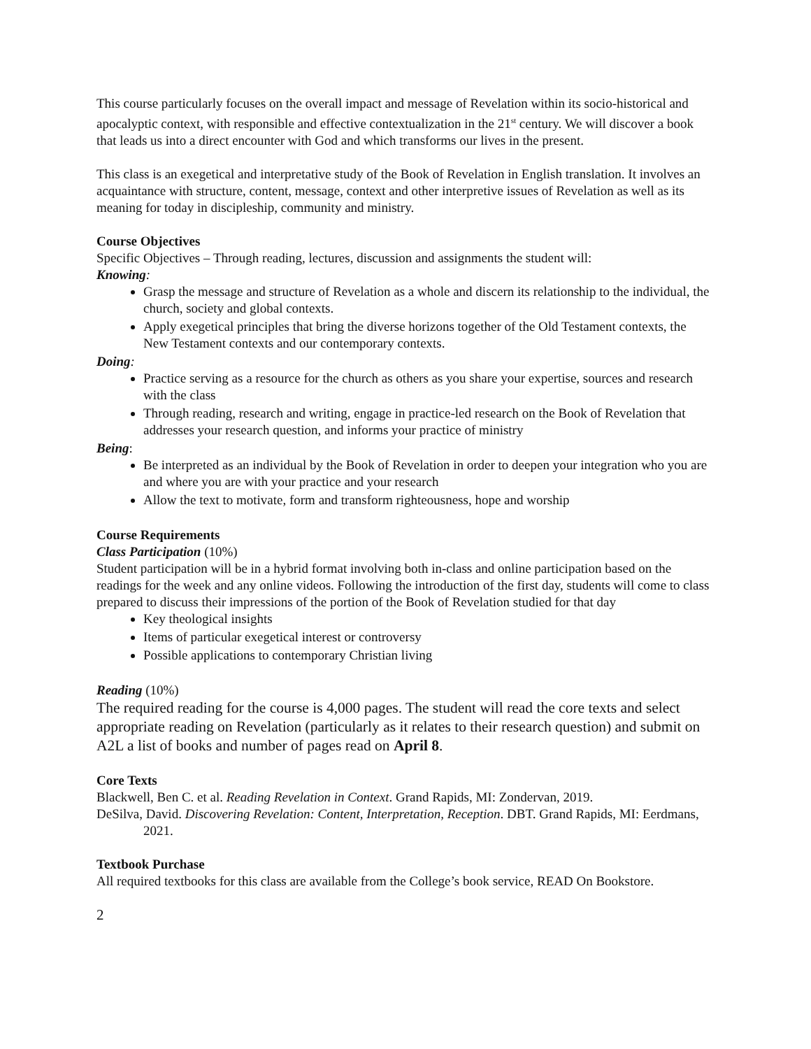This course particularly focuses on the overall impact and message of Revelation within its socio-historical and apocalyptic context, with responsible and effective contextualization in the 21<sup>st</sup> century. We will discover a book that leads us into a direct encounter with God and which transforms our lives in the present.
This class is an exegetical and interpretative study of the Book of Revelation in English translation. It involves an acquaintance with structure, content, message, context and other interpretive issues of Revelation as well as its meaning for today in discipleship, community and ministry.
Course Objectives
Specific Objectives – Through reading, lectures, discussion and assignments the student will:
Knowing:
Grasp the message and structure of Revelation as a whole and discern its relationship to the individual, the church, society and global contexts.
Apply exegetical principles that bring the diverse horizons together of the Old Testament contexts, the New Testament contexts and our contemporary contexts.
Doing:
Practice serving as a resource for the church as others as you share your expertise, sources and research with the class
Through reading, research and writing, engage in practice-led research on the Book of Revelation that addresses your research question, and informs your practice of ministry
Being:
Be interpreted as an individual by the Book of Revelation in order to deepen your integration who you are and where you are with your practice and your research
Allow the text to motivate, form and transform righteousness, hope and worship
Course Requirements
Class Participation (10%)
Student participation will be in a hybrid format involving both in-class and online participation based on the readings for the week and any online videos. Following the introduction of the first day, students will come to class prepared to discuss their impressions of the portion of the Book of Revelation studied for that day
Key theological insights
Items of particular exegetical interest or controversy
Possible applications to contemporary Christian living
Reading (10%)
The required reading for the course is 4,000 pages. The student will read the core texts and select appropriate reading on Revelation (particularly as it relates to their research question) and submit on A2L a list of books and number of pages read on April 8.
Core Texts
Blackwell, Ben C. et al. Reading Revelation in Context. Grand Rapids, MI: Zondervan, 2019.
DeSilva, David. Discovering Revelation: Content, Interpretation, Reception. DBT. Grand Rapids, MI: Eerdmans, 2021.
Textbook Purchase
All required textbooks for this class are available from the College’s book service, READ On Bookstore.
2